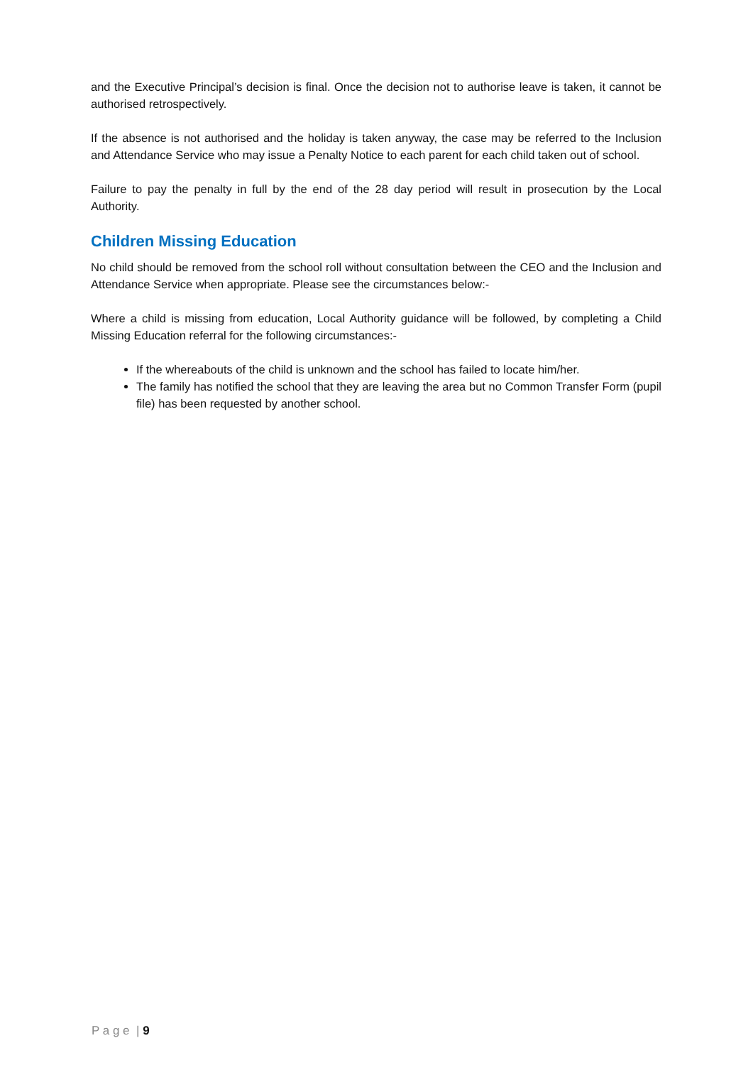and the Executive Principal’s decision is final. Once the decision not to authorise leave is taken, it cannot be authorised retrospectively.
If the absence is not authorised and the holiday is taken anyway, the case may be referred to the Inclusion and Attendance Service who may issue a Penalty Notice to each parent for each child taken out of school.
Failure to pay the penalty in full by the end of the 28 day period will result in prosecution by the Local Authority.
Children Missing Education
No child should be removed from the school roll without consultation between the CEO and the Inclusion and Attendance Service when appropriate. Please see the circumstances below:-
Where a child is missing from education, Local Authority guidance will be followed, by completing a Child Missing Education referral for the following circumstances:-
If the whereabouts of the child is unknown and the school has failed to locate him/her.
The family has notified the school that they are leaving the area but no Common Transfer Form (pupil file) has been requested by another school.
P a g e | 9